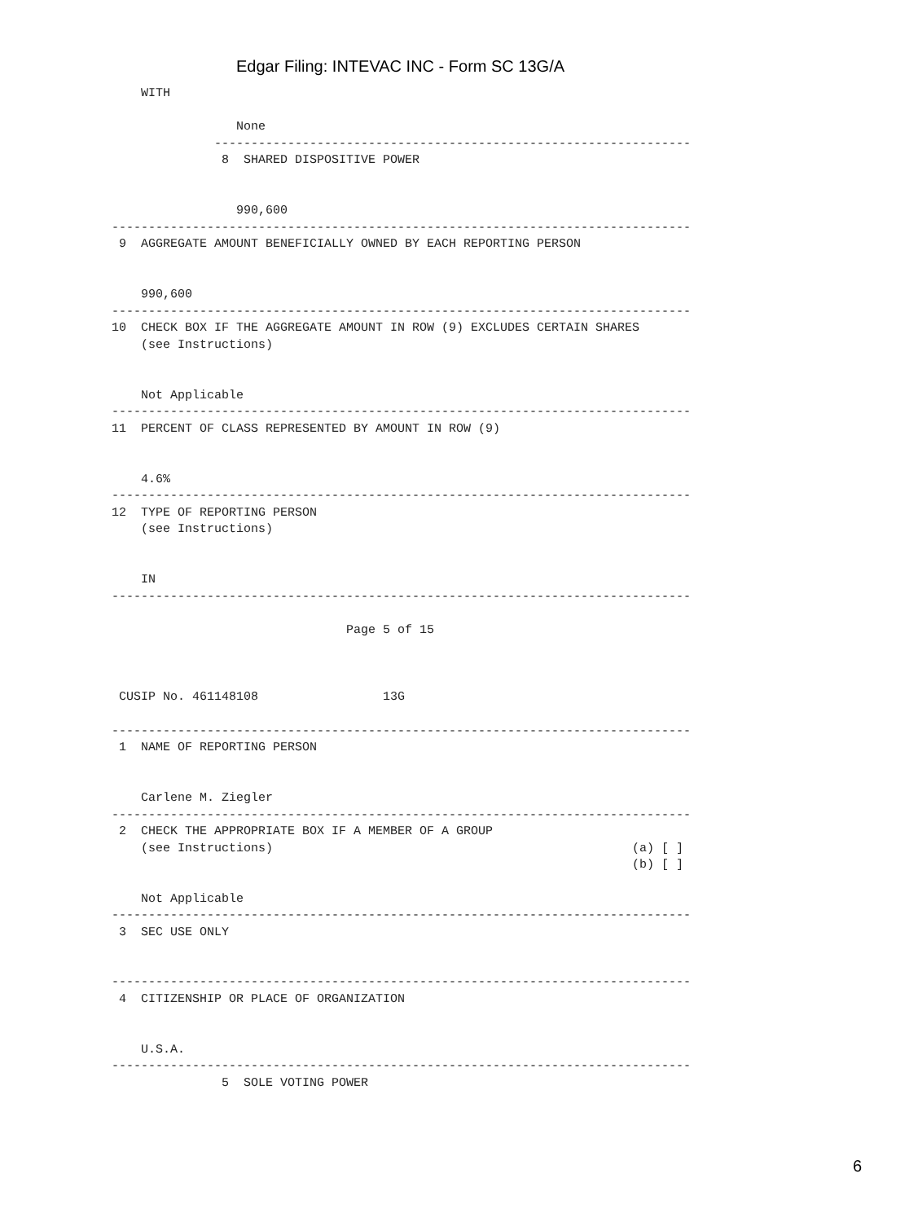Edgar Filing: INTEVAC INC - Form SC 13G/A
    WITH

                 None
              -----------------------------------------------------------------
               8  SHARED DISPOSITIVE POWER


                 990,600
-------------------------------------------------------------------------------
 9  AGGREGATE AMOUNT BENEFICIALLY OWNED BY EACH REPORTING PERSON


    990,600
-------------------------------------------------------------------------------
10  CHECK BOX IF THE AGGREGATE AMOUNT IN ROW (9) EXCLUDES CERTAIN SHARES
    (see Instructions)


    Not Applicable
-------------------------------------------------------------------------------
11  PERCENT OF CLASS REPRESENTED BY AMOUNT IN ROW (9)


    4.6%
-------------------------------------------------------------------------------
12  TYPE OF REPORTING PERSON
    (see Instructions)


    IN
-------------------------------------------------------------------------------

                                Page 5 of 15



 CUSIP No. 461148108                 13G

-------------------------------------------------------------------------------
 1  NAME OF REPORTING PERSON


    Carlene M. Ziegler
-------------------------------------------------------------------------------
 2  CHECK THE APPROPRIATE BOX IF A MEMBER OF A GROUP
    (see Instructions)                                                 (a) [ ]
                                                                       (b) [ ]

    Not Applicable
-------------------------------------------------------------------------------
 3  SEC USE ONLY


-------------------------------------------------------------------------------
 4  CITIZENSHIP OR PLACE OF ORGANIZATION


    U.S.A.
-------------------------------------------------------------------------------
               5  SOLE VOTING POWER
6